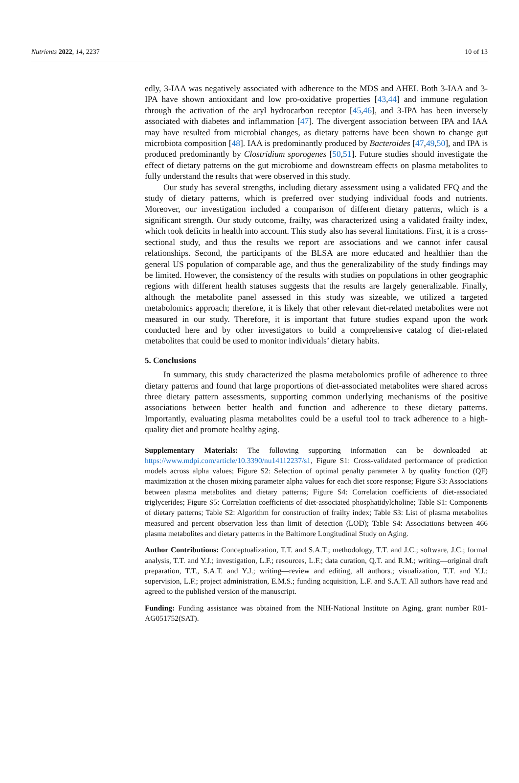Nutrients 2022, 14, 2237 10 of 13
edly, 3-IAA was negatively associated with adherence to the MDS and AHEI. Both 3-IAA and 3-IPA have shown antioxidant and low pro-oxidative properties [43,44] and immune regulation through the activation of the aryl hydrocarbon receptor [45,46], and 3-IPA has been inversely associated with diabetes and inflammation [47]. The divergent association between IPA and IAA may have resulted from microbial changes, as dietary patterns have been shown to change gut microbiota composition [48]. IAA is predominantly produced by Bacteroides [47,49,50], and IPA is produced predominantly by Clostridium sporogenes [50,51]. Future studies should investigate the effect of dietary patterns on the gut microbiome and downstream effects on plasma metabolites to fully understand the results that were observed in this study.
Our study has several strengths, including dietary assessment using a validated FFQ and the study of dietary patterns, which is preferred over studying individual foods and nutrients. Moreover, our investigation included a comparison of different dietary patterns, which is a significant strength. Our study outcome, frailty, was characterized using a validated frailty index, which took deficits in health into account. This study also has several limitations. First, it is a cross-sectional study, and thus the results we report are associations and we cannot infer causal relationships. Second, the participants of the BLSA are more educated and healthier than the general US population of comparable age, and thus the generalizability of the study findings may be limited. However, the consistency of the results with studies on populations in other geographic regions with different health statuses suggests that the results are largely generalizable. Finally, although the metabolite panel assessed in this study was sizeable, we utilized a targeted metabolomics approach; therefore, it is likely that other relevant diet-related metabolites were not measured in our study. Therefore, it is important that future studies expand upon the work conducted here and by other investigators to build a comprehensive catalog of diet-related metabolites that could be used to monitor individuals’ dietary habits.
5. Conclusions
In summary, this study characterized the plasma metabolomics profile of adherence to three dietary patterns and found that large proportions of diet-associated metabolites were shared across three dietary pattern assessments, supporting common underlying mechanisms of the positive associations between better health and function and adherence to these dietary patterns. Importantly, evaluating plasma metabolites could be a useful tool to track adherence to a high-quality diet and promote healthy aging.
Supplementary Materials: The following supporting information can be downloaded at: https://www.mdpi.com/article/10.3390/nu14112237/s1, Figure S1: Cross-validated performance of prediction models across alpha values; Figure S2: Selection of optimal penalty parameter λ by quality function (QF) maximization at the chosen mixing parameter alpha values for each diet score response; Figure S3: Associations between plasma metabolites and dietary patterns; Figure S4: Correlation coefficients of diet-associated triglycerides; Figure S5: Correlation coefficients of diet-associated phosphatidylcholine; Table S1: Components of dietary patterns; Table S2: Algorithm for construction of frailty index; Table S3: List of plasma metabolites measured and percent observation less than limit of detection (LOD); Table S4: Associations between 466 plasma metabolites and dietary patterns in the Baltimore Longitudinal Study on Aging.
Author Contributions: Conceptualization, T.T. and S.A.T.; methodology, T.T. and J.C.; software, J.C.; formal analysis, T.T. and Y.J.; investigation, L.F.; resources, L.F.; data curation, Q.T. and R.M.; writing—original draft preparation, T.T., S.A.T. and Y.J.; writing—review and editing, all authors.; visualization, T.T. and Y.J.; supervision, L.F.; project administration, E.M.S.; funding acquisition, L.F. and S.A.T. All authors have read and agreed to the published version of the manuscript.
Funding: Funding assistance was obtained from the NIH-National Institute on Aging, grant number R01-AG051752(SAT).